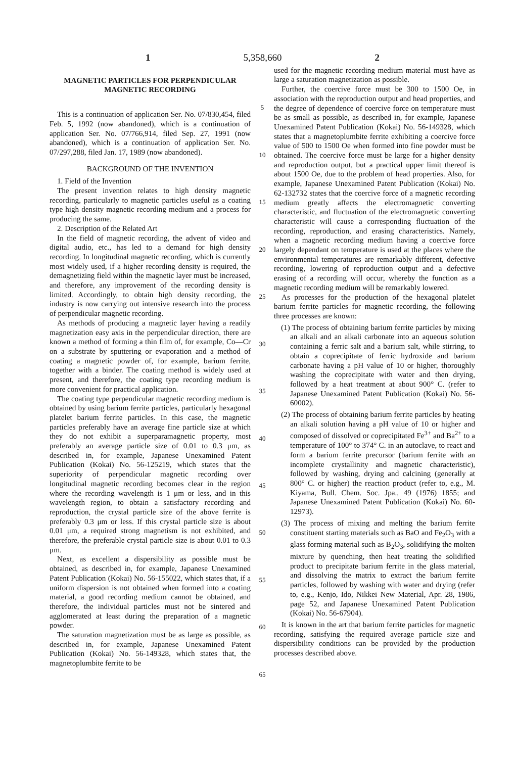1 5,358,660 2
MAGNETIC PARTICLES FOR PERPENDICULAR MAGNETIC RECORDING
This is a continuation of application Ser. No. 07/830,454, filed Feb. 5, 1992 (now abandoned), which is a continuation of application Ser. No. 07/766,914, filed Sep. 27, 1991 (now abandoned), which is a continuation of application Ser. No. 07/297,288, filed Jan. 17, 1989 (now abandoned).
BACKGROUND OF THE INVENTION
1. Field of the Invention
The present invention relates to high density magnetic recording, particularly to magnetic particles useful as a coating type high density magnetic recording medium and a process for producing the same.
2. Description of the Related Art
In the field of magnetic recording, the advent of video and digital audio, etc., has led to a demand for high density recording. In longitudinal magnetic recording, which is currently most widely used, if a higher recording density is required, the demagnetizing field within the magnetic layer must be increased, and therefore, any improvement of the recording density is limited. Accordingly, to obtain high density recording, the industry is now carrying out intensive research into the process of perpendicular magnetic recording.
As methods of producing a magnetic layer having a readily magnetization easy axis in the perpendicular direction, there are known a method of forming a thin film of, for example, Co—Cr on a substrate by sputtering or evaporation and a method of coating a magnetic powder of, for example, barium ferrite, together with a binder. The coating method is widely used at present, and therefore, the coating type recording medium is more convenient for practical application.
The coating type perpendicular magnetic recording medium is obtained by using barium ferrite particles, particularly hexagonal platelet barium ferrite particles. In this case, the magnetic particles preferably have an average fine particle size at which they do not exhibit a superparamagnetic property, most preferably an average particle size of 0.01 to 0.3 μm, as described in, for example, Japanese Unexamined Patent Publication (Kokai) No. 56-125219, which states that the superiority of perpendicular magnetic recording over longitudinal magnetic recording becomes clear in the region where the recording wavelength is 1 μm or less, and in this wavelength region, to obtain a satisfactory recording and reproduction, the crystal particle size of the above ferrite is preferably 0.3 μm or less. If this crystal particle size is about 0.01 μm, a required strong magnetism is not exhibited, and therefore, the preferable crystal particle size is about 0.01 to 0.3 μm.
Next, as excellent a dispersibility as possible must be obtained, as described in, for example, Japanese Unexamined Patent Publication (Kokai) No. 56-155022, which states that, if a uniform dispersion is not obtained when formed into a coating material, a good recording medium cannot be obtained, and therefore, the individual particles must not be sintered and agglomerated at least during the preparation of a magnetic powder.
The saturation magnetization must be as large as possible, as described in, for example, Japanese Unexamined Patent Publication (Kokai) No. 56-149328, which states that, the magnetoplumbite ferrite to be
5
10
15
20
25
30
35
40
45
50
55
60
65
used for the magnetic recording medium material must have as large a saturation magnetization as possible.
Further, the coercive force must be 300 to 1500 Oe, in association with the reproduction output and head properties, and the degree of dependence of coercive force on temperature must be as small as possible, as described in, for example, Japanese Unexamined Patent Publication (Kokai) No. 56-149328, which states that a magnetoplumbite ferrite exhibiting a coercive force value of 500 to 1500 Oe when formed into fine powder must be obtained. The coercive force must be large for a higher density and reproduction output, but a practical upper limit thereof is about 1500 Oe, due to the problem of head properties. Also, for example, Japanese Unexamined Patent Publication (Kokai) No. 62-132732 states that the coercive force of a magnetic recording medium greatly affects the electromagnetic converting characteristic, and fluctuation of the electromagnetic converting characteristic will cause a corresponding fluctuation of the recording, reproduction, and erasing characteristics. Namely, when a magnetic recording medium having a coercive force largely dependant on temperature is used at the places where the environmental temperatures are remarkably different, defective recording, lowering of reproduction output and a defective erasing of a recording will occur, whereby the function as a magnetic recording medium will be remarkably lowered.
As processes for the production of the hexagonal platelet barium ferrite particles for magnetic recording, the following three processes are known:
(1) The process of obtaining barium ferrite particles by mixing an alkali and an alkali carbonate into an aqueous solution containing a ferric salt and a barium salt, while stirring, to obtain a coprecipitate of ferric hydroxide and barium carbonate having a pH value of 10 or higher, thoroughly washing the coprecipitate with water and then drying, followed by a heat treatment at about 900° C. (refer to Japanese Unexamined Patent Publication (Kokai) No. 56-60002).
(2) The process of obtaining barium ferrite particles by heating an alkali solution having a pH value of 10 or higher and composed of dissolved or coprecipitated Fe<sup>3+</sup> and Ba<sup>2+</sup> to a temperature of 100° to 374° C. in an autoclave, to react and form a barium ferrite precursor (barium ferrite with an incomplete crystallinity and magnetic characteristic), followed by washing, drying and calcining (generally at 800° C. or higher) the reaction product (refer to, e.g., M. Kiyama, Bull. Chem. Soc. Jpa., 49 (1976) 1855; and Japanese Unexamined Patent Publication (Kokai) No. 60-12973).
(3) The process of mixing and melting the barium ferrite constituent starting materials such as BaO and Fe<sub>2</sub>O<sub>3</sub> with a glass forming material such as B<sub>2</sub>O<sub>3</sub>, solidifying the molten mixture by quenching, then heat treating the solidified product to precipitate barium ferrite in the glass material, and dissolving the matrix to extract the barium ferrite particles, followed by washing with water and drying (refer to, e.g., Kenjo, Ido, Nikkei New Material, Apr. 28, 1986, page 52, and Japanese Unexamined Patent Publication (Kokai) No. 56-67904).
It is known in the art that barium ferrite particles for magnetic recording, satisfying the required average particle size and dispersibility conditions can be provided by the production processes described above.